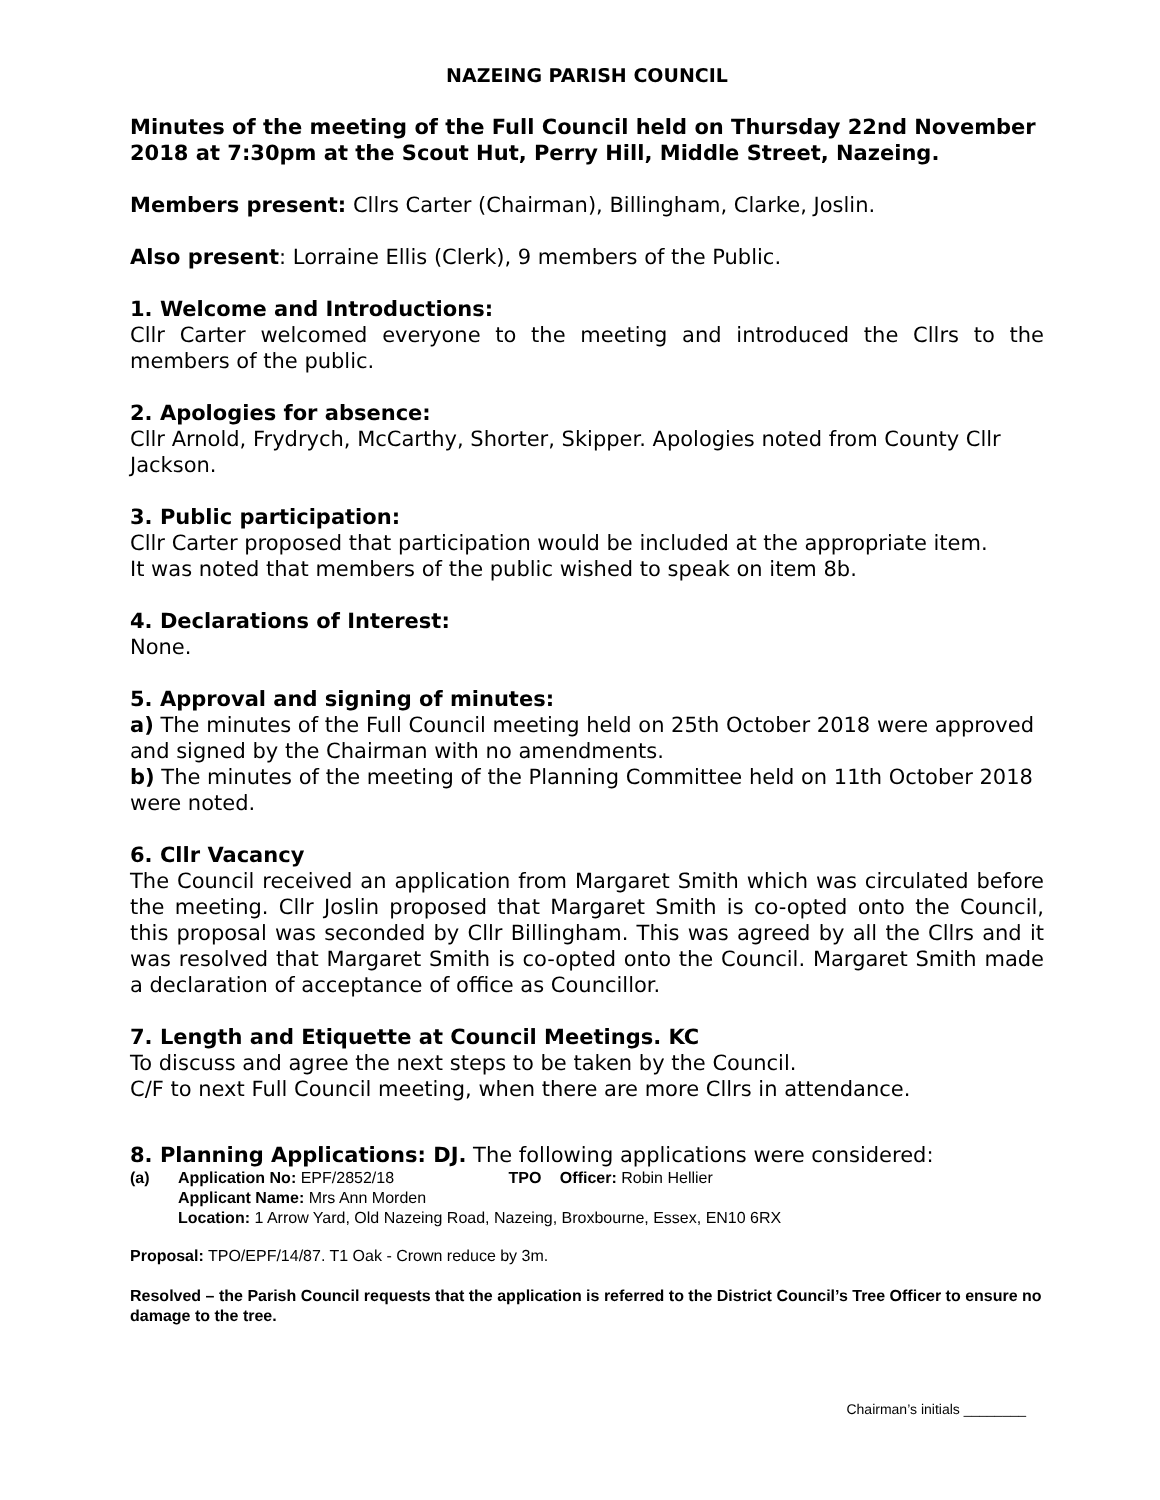NAZEING PARISH COUNCIL
Minutes of the meeting of the Full Council held on Thursday 22nd November 2018 at 7:30pm at the Scout Hut, Perry Hill, Middle Street, Nazeing.
Members present: Cllrs Carter (Chairman), Billingham, Clarke, Joslin.
Also present: Lorraine Ellis (Clerk), 9 members of the Public.
1. Welcome and Introductions:
Cllr Carter welcomed everyone to the meeting and introduced the Cllrs to the members of the public.
2. Apologies for absence:
Cllr Arnold, Frydrych, McCarthy, Shorter, Skipper. Apologies noted from County Cllr Jackson.
3. Public participation:
Cllr Carter proposed that participation would be included at the appropriate item.
It was noted that members of the public wished to speak on item 8b.
4. Declarations of Interest:
None.
5. Approval and signing of minutes:
a) The minutes of the Full Council meeting held on 25th October 2018 were approved and signed by the Chairman with no amendments.
b) The minutes of the meeting of the Planning Committee held on 11th October 2018 were noted.
6. Cllr Vacancy
The Council received an application from Margaret Smith which was circulated before the meeting. Cllr Joslin proposed that Margaret Smith is co-opted onto the Council, this proposal was seconded by Cllr Billingham. This was agreed by all the Cllrs and it was resolved that Margaret Smith is co-opted onto the Council. Margaret Smith made a declaration of acceptance of office as Councillor.
7. Length and Etiquette at Council Meetings. KC
To discuss and agree the next steps to be taken by the Council.
C/F to next Full Council meeting, when there are more Cllrs in attendance.
8. Planning Applications: DJ. The following applications were considered:
(a) Application No: EPF/2852/18 TPO Officer: Robin Hellier
Applicant Name: Mrs Ann Morden
Location: 1 Arrow Yard, Old Nazeing Road, Nazeing, Broxbourne, Essex, EN10 6RX
Proposal: TPO/EPF/14/87. T1 Oak - Crown reduce by 3m.
Resolved – the Parish Council requests that the application is referred to the District Council’s Tree Officer to ensure no damage to the tree.
Chairman’s initials ________